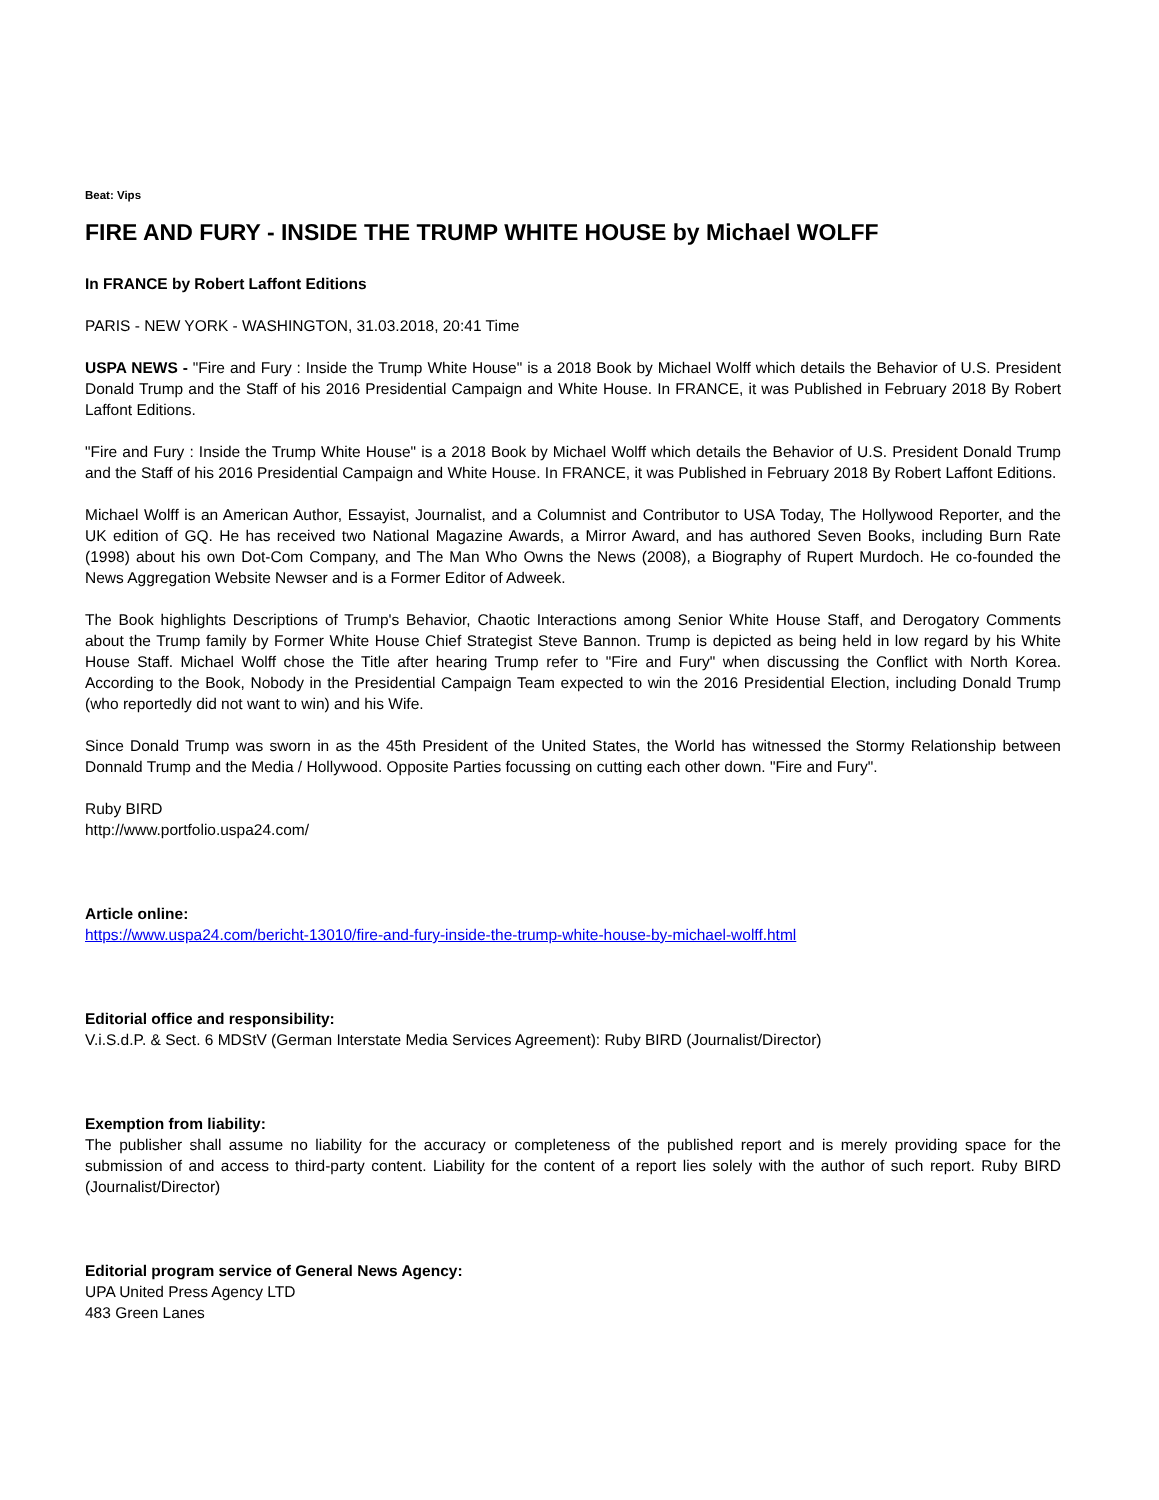Beat: Vips
FIRE AND FURY - INSIDE THE TRUMP WHITE HOUSE by Michael WOLFF
In FRANCE by Robert Laffont Editions
PARIS - NEW YORK - WASHINGTON, 31.03.2018, 20:41 Time
USPA NEWS - "Fire and Fury : Inside the Trump White House" is a 2018 Book by Michael Wolff which details the Behavior of U.S. President Donald Trump and the Staff of his 2016 Presidential Campaign and White House. In FRANCE, it was Published in February 2018 By Robert Laffont Editions.
"Fire and Fury : Inside the Trump White House" is a 2018 Book by Michael Wolff which details the Behavior of U.S. President Donald Trump and the Staff of his 2016 Presidential Campaign and White House. In FRANCE, it was Published in February 2018 By Robert Laffont Editions.
Michael Wolff is an American Author, Essayist, Journalist, and a Columnist and Contributor to USA Today, The Hollywood Reporter, and the UK edition of GQ. He has received two National Magazine Awards, a Mirror Award, and has authored Seven Books, including Burn Rate (1998) about his own Dot-Com Company, and The Man Who Owns the News (2008), a Biography of Rupert Murdoch. He co-founded the News Aggregation Website Newser and is a Former Editor of Adweek.
The Book highlights Descriptions of Trump's Behavior, Chaotic Interactions among Senior White House Staff, and Derogatory Comments about the Trump family by Former White House Chief Strategist Steve Bannon. Trump is depicted as being held in low regard by his White House Staff. Michael Wolff chose the Title after hearing Trump refer to "Fire and Fury" when discussing the Conflict with North Korea. According to the Book, Nobody in the Presidential Campaign Team expected to win the 2016 Presidential Election, including Donald Trump (who reportedly did not want to win) and his Wife.
Since Donald Trump was sworn in as the 45th President of the United States, the World has witnessed the Stormy Relationship between Donnald Trump and the Media / Hollywood. Opposite Parties focussing on cutting each other down. "Fire and Fury".
Ruby BIRD
http://www.portfolio.uspa24.com/
Article online:
https://www.uspa24.com/bericht-13010/fire-and-fury-inside-the-trump-white-house-by-michael-wolff.html
Editorial office and responsibility:
V.i.S.d.P. & Sect. 6 MDStV (German Interstate Media Services Agreement): Ruby BIRD (Journalist/Director)
Exemption from liability:
The publisher shall assume no liability for the accuracy or completeness of the published report and is merely providing space for the submission of and access to third-party content. Liability for the content of a report lies solely with the author of such report. Ruby BIRD (Journalist/Director)
Editorial program service of General News Agency:
UPA United Press Agency LTD
483 Green Lanes